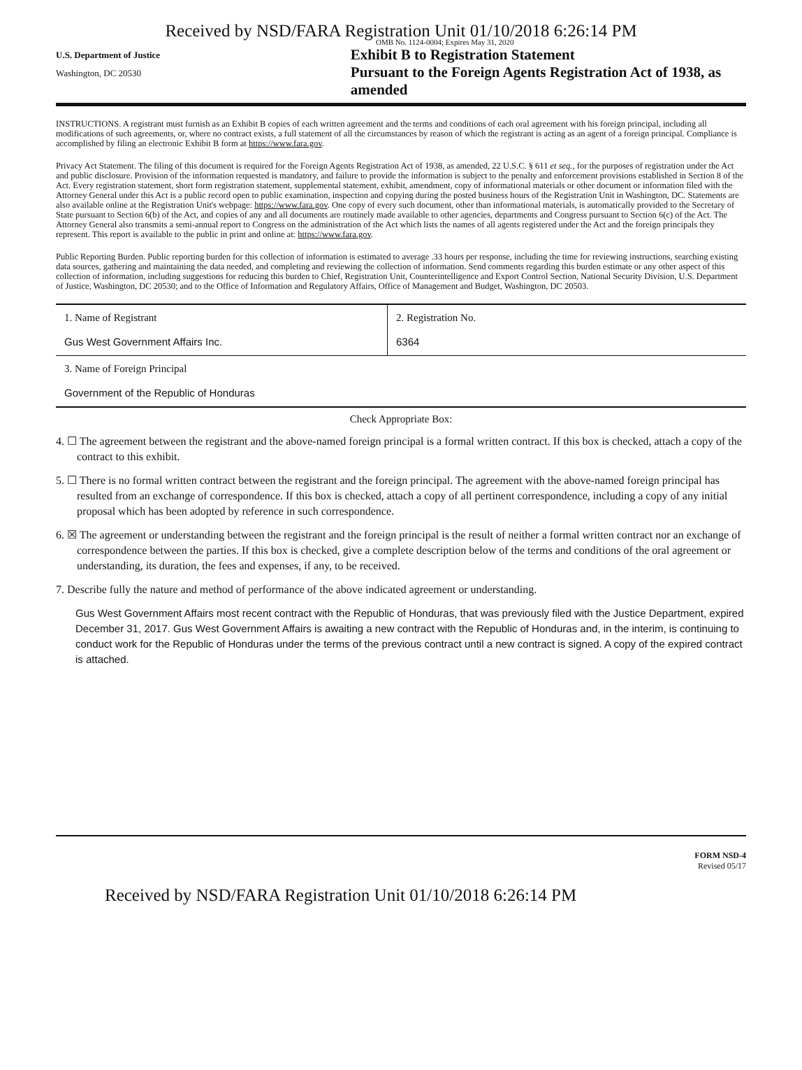Received by NSD/FARA Registration Unit 01/10/2018 6:26:14 PM
OMB No. 1124-0004; Expires May 31, 2020
U.S. Department of Justice
Washington, DC 20530
Exhibit B to Registration Statement
Pursuant to the Foreign Agents Registration Act of 1938, as amended
INSTRUCTIONS. A registrant must furnish as an Exhibit B copies of each written agreement and the terms and conditions of each oral agreement with his foreign principal, including all modifications of such agreements, or, where no contract exists, a full statement of all the circumstances by reason of which the registrant is acting as an agent of a foreign principal. Compliance is accomplished by filing an electronic Exhibit B form at https://www.fara.gov.
Privacy Act Statement. The filing of this document is required for the Foreign Agents Registration Act of 1938, as amended, 22 U.S.C. § 611 et seq., for the purposes of registration under the Act and public disclosure. Provision of the information requested is mandatory, and failure to provide the information is subject to the penalty and enforcement provisions established in Section 8 of the Act. Every registration statement, short form registration statement, supplemental statement, exhibit, amendment, copy of informational materials or other document or information filed with the Attorney General under this Act is a public record open to public examination, inspection and copying during the posted business hours of the Registration Unit in Washington, DC. Statements are also available online at the Registration Unit's webpage: https://www.fara.gov. One copy of every such document, other than informational materials, is automatically provided to the Secretary of State pursuant to Section 6(b) of the Act, and copies of any and all documents are routinely made available to other agencies, departments and Congress pursuant to Section 6(c) of the Act. The Attorney General also transmits a semi-annual report to Congress on the administration of the Act which lists the names of all agents registered under the Act and the foreign principals they represent. This report is available to the public in print and online at: https://www.fara.gov.
Public Reporting Burden. Public reporting burden for this collection of information is estimated to average .33 hours per response, including the time for reviewing instructions, searching existing data sources, gathering and maintaining the data needed, and completing and reviewing the collection of information. Send comments regarding this burden estimate or any other aspect of this collection of information, including suggestions for reducing this burden to Chief, Registration Unit, Counterintelligence and Export Control Section, National Security Division, U.S. Department of Justice, Washington, DC 20530; and to the Office of Information and Regulatory Affairs, Office of Management and Budget, Washington, DC 20503.
| 1. Name of Registrant Gus West Government Affairs Inc. | 2. Registration No. 6364 |
| 3. Name of Foreign Principal Government of the Republic of Honduras | |
Check Appropriate Box:
4. ☐ The agreement between the registrant and the above-named foreign principal is a formal written contract. If this box is checked, attach a copy of the contract to this exhibit.
5. ☐ There is no formal written contract between the registrant and the foreign principal. The agreement with the above-named foreign principal has resulted from an exchange of correspondence. If this box is checked, attach a copy of all pertinent correspondence, including a copy of any initial proposal which has been adopted by reference in such correspondence.
6. ☒ The agreement or understanding between the registrant and the foreign principal is the result of neither a formal written contract nor an exchange of correspondence between the parties. If this box is checked, give a complete description below of the terms and conditions of the oral agreement or understanding, its duration, the fees and expenses, if any, to be received.
7. Describe fully the nature and method of performance of the above indicated agreement or understanding.
Gus West Government Affairs most recent contract with the Republic of Honduras, that was previously filed with the Justice Department, expired December 31, 2017. Gus West Government Affairs is awaiting a new contract with the Republic of Honduras and, in the interim, is continuing to conduct work for the Republic of Honduras under the terms of the previous contract until a new contract is signed. A copy of the expired contract is attached.
FORM NSD-4
Revised 05/17
Received by NSD/FARA Registration Unit 01/10/2018 6:26:14 PM